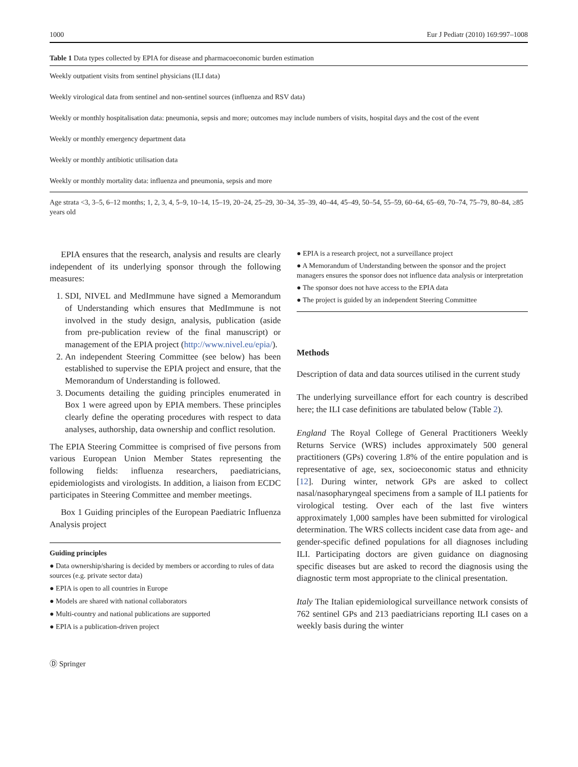1000 Eur J Pediatr (2010) 169:997–1008
Table 1 Data types collected by EPIA for disease and pharmacoeconomic burden estimation
| Weekly outpatient visits from sentinel physicians (ILI data) |
| Weekly virological data from sentinel and non-sentinel sources (influenza and RSV data) |
| Weekly or monthly hospitalisation data: pneumonia, sepsis and more; outcomes may include numbers of visits, hospital days and the cost of the event |
| Weekly or monthly emergency department data |
| Weekly or monthly antibiotic utilisation data |
| Weekly or monthly mortality data: influenza and pneumonia, sepsis and more |
| Age strata <3, 3–5, 6–12 months; 1, 2, 3, 4, 5–9, 10–14, 15–19, 20–24, 25–29, 30–34, 35–39, 40–44, 45–49, 50–54, 55–59, 60–64, 65–69, 70–74, 75–79, 80–84, ≥85 years old |
EPIA ensures that the research, analysis and results are clearly independent of its underlying sponsor through the following measures:
1. SDI, NIVEL and MedImmune have signed a Memorandum of Understanding which ensures that MedImmune is not involved in the study design, analysis, publication (aside from pre-publication review of the final manuscript) or management of the EPIA project (http://www.nivel.eu/epia/).
2. An independent Steering Committee (see below) has been established to supervise the EPIA project and ensure, that the Memorandum of Understanding is followed.
3. Documents detailing the guiding principles enumerated in Box 1 were agreed upon by EPIA members. These principles clearly define the operating procedures with respect to data analyses, authorship, data ownership and conflict resolution.
The EPIA Steering Committee is comprised of five persons from various European Union Member States representing the following fields: influenza researchers, paediatricians, epidemiologists and virologists. In addition, a liaison from ECDC participates in Steering Committee and member meetings.
Box 1 Guiding principles of the European Paediatric Influenza Analysis project
Guiding principles
● Data ownership/sharing is decided by members or according to rules of data sources (e.g. private sector data)
● EPIA is open to all countries in Europe
● Models are shared with national collaborators
● Multi-country and national publications are supported
● EPIA is a publication-driven project
● EPIA is a research project, not a surveillance project
● A Memorandum of Understanding between the sponsor and the project managers ensures the sponsor does not influence data analysis or interpretation
● The sponsor does not have access to the EPIA data
● The project is guided by an independent Steering Committee
Methods
Description of data and data sources utilised in the current study
The underlying surveillance effort for each country is described here; the ILI case definitions are tabulated below (Table 2).
England The Royal College of General Practitioners Weekly Returns Service (WRS) includes approximately 500 general practitioners (GPs) covering 1.8% of the entire population and is representative of age, sex, socioeconomic status and ethnicity [12]. During winter, network GPs are asked to collect nasal/nasopharyngeal specimens from a sample of ILI patients for virological testing. Over each of the last five winters approximately 1,000 samples have been submitted for virological determination. The WRS collects incident case data from age- and gender-specific defined populations for all diagnoses including ILI. Participating doctors are given guidance on diagnosing specific diseases but are asked to record the diagnosis using the diagnostic term most appropriate to the clinical presentation.
Italy The Italian epidemiological surveillance network consists of 762 sentinel GPs and 213 paediatricians reporting ILI cases on a weekly basis during the winter
Ⓓ Springer